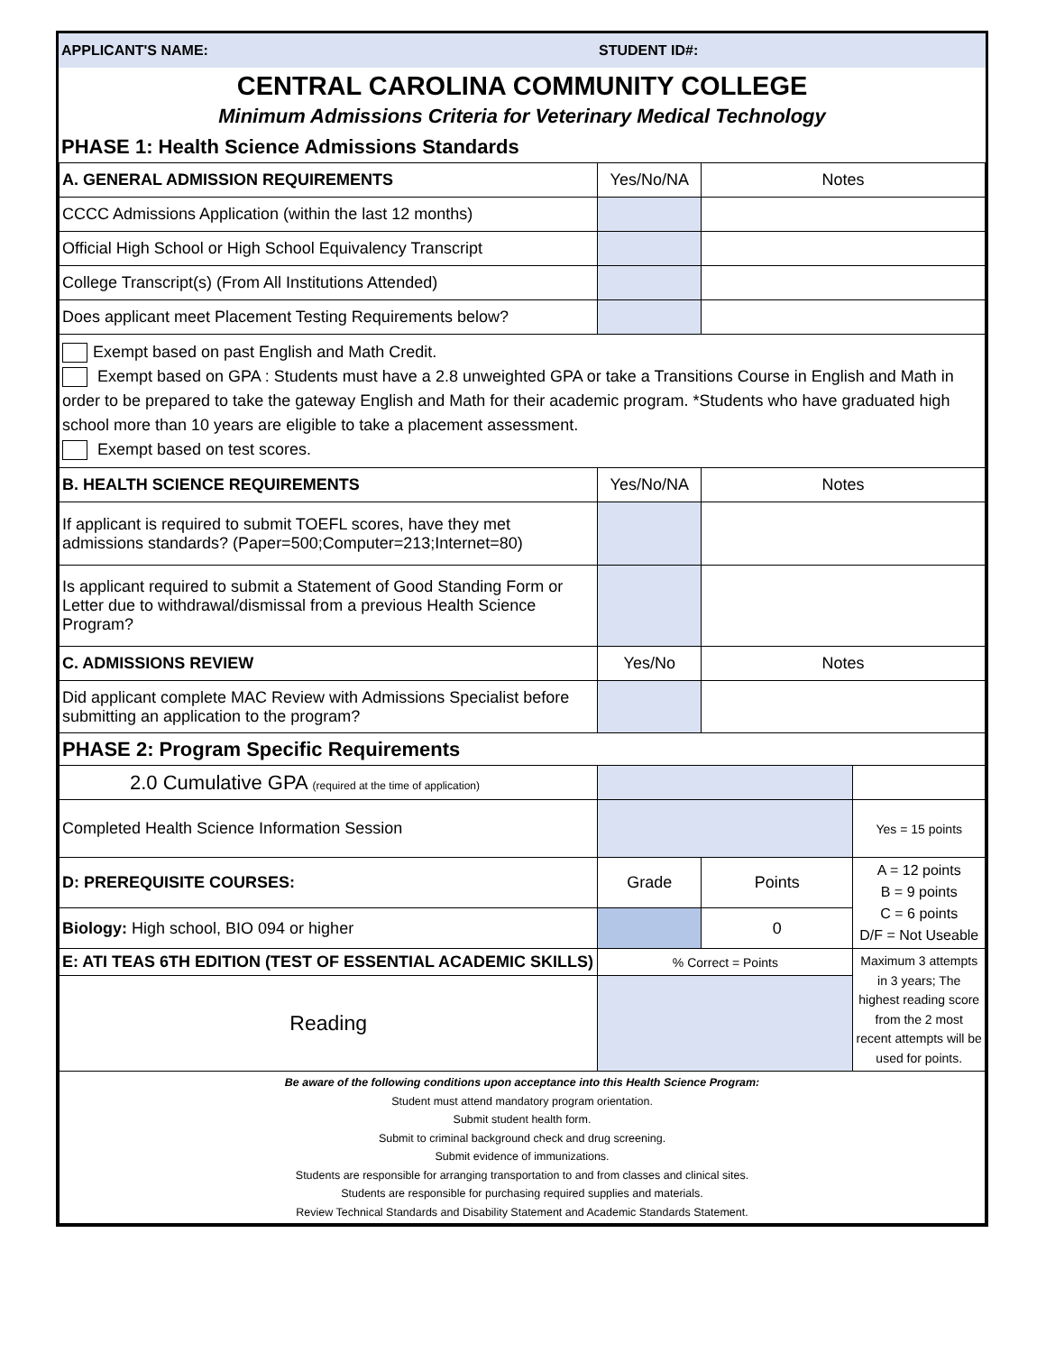| APPLICANT'S NAME: | STUDENT ID#: |
CENTRAL CAROLINA COMMUNITY COLLEGE
Minimum Admissions Criteria for Veterinary Medical Technology
PHASE 1: Health Science Admissions Standards
| A. GENERAL ADMISSION REQUIREMENTS | Yes/No/NA | Notes | |
| CCCC Admissions Application (within the last 12 months) | | | |
| Official High School or High School Equivalency Transcript | | | |
| College Transcript(s) (From All Institutions Attended) | | | |
| Does applicant meet Placement Testing Requirements below? | | | |
| Exempt based on past English and Math Credit. Exempt based on GPA : Students must have a 2.8 unweighted GPA or take a Transitions Course in English and Math in order to be prepared to take the gateway English and Math for their academic program. *Students who have graduated high school more than 10 years are eligible to take a placement assessment. Exempt based on test scores. | | | |
| B. HEALTH SCIENCE REQUIREMENTS | Yes/No/NA | Notes | |
| If applicant is required to submit TOEFL scores, have they met admissions standards? (Paper=500;Computer=213;Internet=80) | | | |
| Is applicant required to submit a Statement of Good Standing Form or Letter due to withdrawal/dismissal from a previous Health Science Program? | | | |
| C. ADMISSIONS REVIEW | Yes/No | Notes | |
| Did applicant complete MAC Review with Admissions Specialist before submitting an application to the program? | | | |
| PHASE 2: Program Specific Requirements | | | |
| 2.0 Cumulative GPA (required at the time of application) | | | |
| Completed Health Science Information Session | | | Yes = 15 points |
| D: PREREQUISITE COURSES: | Grade | Points | A = 12 points B = 9 points C = 6 points D/F = Not Useable |
| Biology: High school, BIO 094 or higher | | 0 | |
| E: ATI TEAS 6TH EDITION (TEST OF ESSENTIAL ACADEMIC SKILLS) | % Correct = Points | | Maximum 3 attempts in 3 years; The highest reading score from the 2 most recent attempts will be used for points. |
| Reading | | | |
| Be aware of the following conditions upon acceptance into this Health Science Program: Student must attend mandatory program orientation. Submit student health form. Submit to criminal background check and drug screening. Submit evidence of immunizations. Students are responsible for arranging transportation to and from classes and clinical sites. Students are responsible for purchasing required supplies and materials. Review Technical Standards and Disability Statement and Academic Standards Statement. | | | |